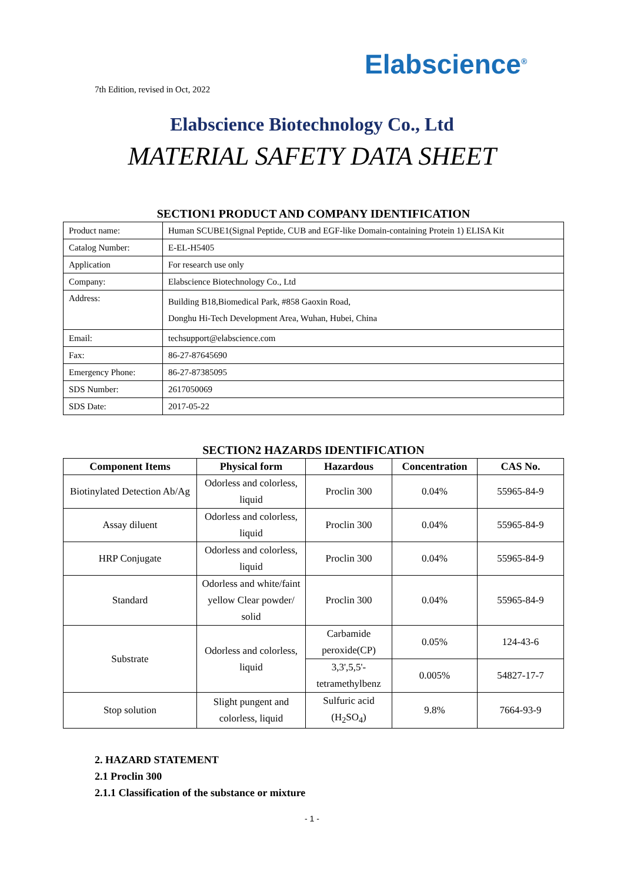Elabscience<sup>®</sup>
7th Edition, revised in Oct, 2022
Elabscience Biotechnology Co., Ltd
MATERIAL SAFETY DATA SHEET
SECTION1 PRODUCT AND COMPANY IDENTIFICATION
| Product name: | Human SCUBE1(Signal Peptide, CUB and EGF-like Domain-containing Protein 1) ELISA Kit |
| Catalog Number: | E-EL-H5405 |
| Application | For research use only |
| Company: | Elabscience Biotechnology Co., Ltd |
| Address: | Building B18,Biomedical Park, #858 Gaoxin Road, Donghu Hi-Tech Development Area, Wuhan, Hubei, China |
| Email: | techsupport@elabscience.com |
| Fax: | 86-27-87645690 |
| Emergency Phone: | 86-27-87385095 |
| SDS Number: | 2617050069 |
| SDS Date: | 2017-05-22 |
SECTION2 HAZARDS IDENTIFICATION
| Component Items | Physical form | Hazardous | Concentration | CAS No. |
| --- | --- | --- | --- | --- |
| Biotinylated Detection Ab/Ag | Odorless and colorless, liquid | Proclin 300 | 0.04% | 55965-84-9 |
| Assay diluent | Odorless and colorless, liquid | Proclin 300 | 0.04% | 55965-84-9 |
| HRP Conjugate | Odorless and colorless, liquid | Proclin 300 | 0.04% | 55965-84-9 |
| Standard | Odorless and white/faint yellow Clear powder/ solid | Proclin 300 | 0.04% | 55965-84-9 |
| Substrate | Odorless and colorless, liquid | Carbamide peroxide(CP) | 0.05% | 124-43-6 |
| | | 3,3',5,5'-tetramethylbenz | 0.005% | 54827-17-7 |
| Stop solution | Slight pungent and colorless, liquid | Sulfuric acid (H<sub>2</sub>SO<sub>4</sub>) | 9.8% | 7664-93-9 |
2. HAZARD STATEMENT
2.1 Proclin 300
2.1.1 Classification of the substance or mixture
- 1 -